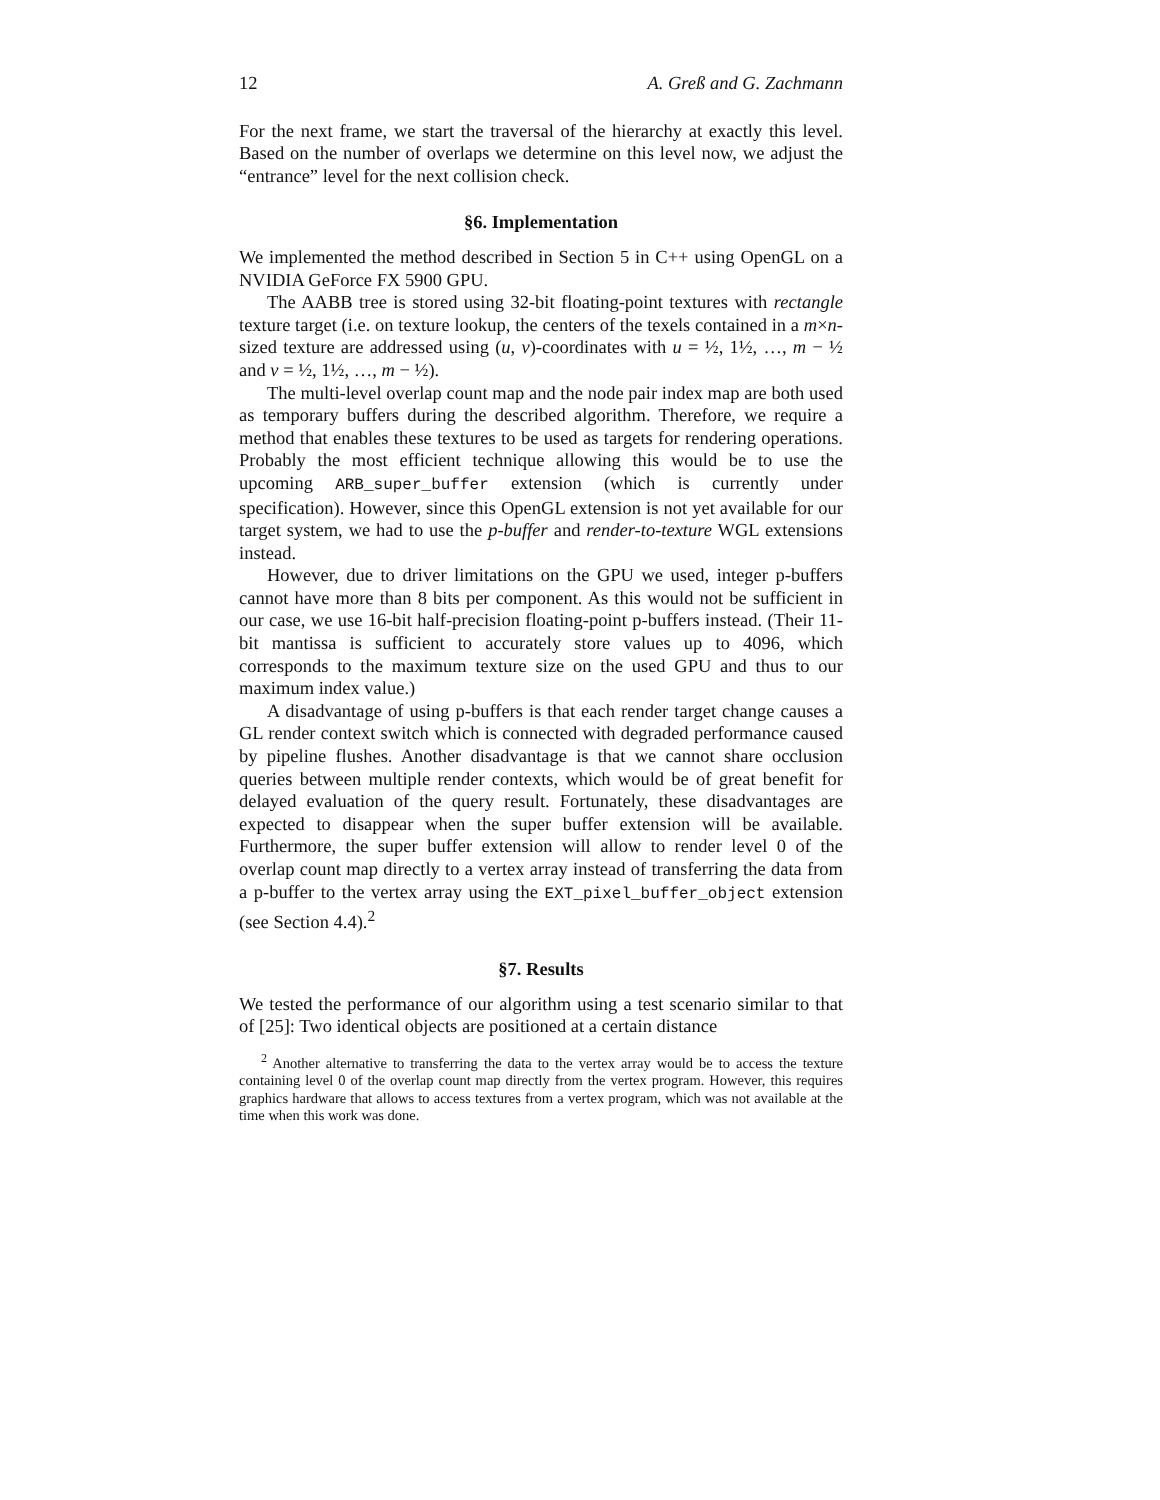12 A. Greß and G. Zachmann
For the next frame, we start the traversal of the hierarchy at exactly this level. Based on the number of overlaps we determine on this level now, we adjust the “entrance” level for the next collision check.
§6. Implementation
We implemented the method described in Section 5 in C++ using OpenGL on a NVIDIA GeForce FX 5900 GPU.
The AABB tree is stored using 32-bit floating-point textures with rectangle texture target (i.e. on texture lookup, the centers of the texels contained in a m×n-sized texture are addressed using (u, v)-coordinates with u = ½, 1½, …, m − ½ and v = ½, 1½, …, m − ½).
The multi-level overlap count map and the node pair index map are both used as temporary buffers during the described algorithm. Therefore, we require a method that enables these textures to be used as targets for rendering operations. Probably the most efficient technique allowing this would be to use the upcoming ARB_super_buffer extension (which is currently under specification). However, since this OpenGL extension is not yet available for our target system, we had to use the p-buffer and render-to-texture WGL extensions instead.
However, due to driver limitations on the GPU we used, integer p-buffers cannot have more than 8 bits per component. As this would not be sufficient in our case, we use 16-bit half-precision floating-point p-buffers instead. (Their 11-bit mantissa is sufficient to accurately store values up to 4096, which corresponds to the maximum texture size on the used GPU and thus to our maximum index value.)
A disadvantage of using p-buffers is that each render target change causes a GL render context switch which is connected with degraded performance caused by pipeline flushes. Another disadvantage is that we cannot share occlusion queries between multiple render contexts, which would be of great benefit for delayed evaluation of the query result. Fortunately, these disadvantages are expected to disappear when the super buffer extension will be available. Furthermore, the super buffer extension will allow to render level 0 of the overlap count map directly to a vertex array instead of transferring the data from a p-buffer to the vertex array using the EXT_pixel_buffer_object extension (see Section 4.4).<sup>2</sup>
§7. Results
We tested the performance of our algorithm using a test scenario similar to that of [25]: Two identical objects are positioned at a certain distance
<sup>2</sup> Another alternative to transferring the data to the vertex array would be to access the texture containing level 0 of the overlap count map directly from the vertex program. However, this requires graphics hardware that allows to access textures from a vertex program, which was not available at the time when this work was done.